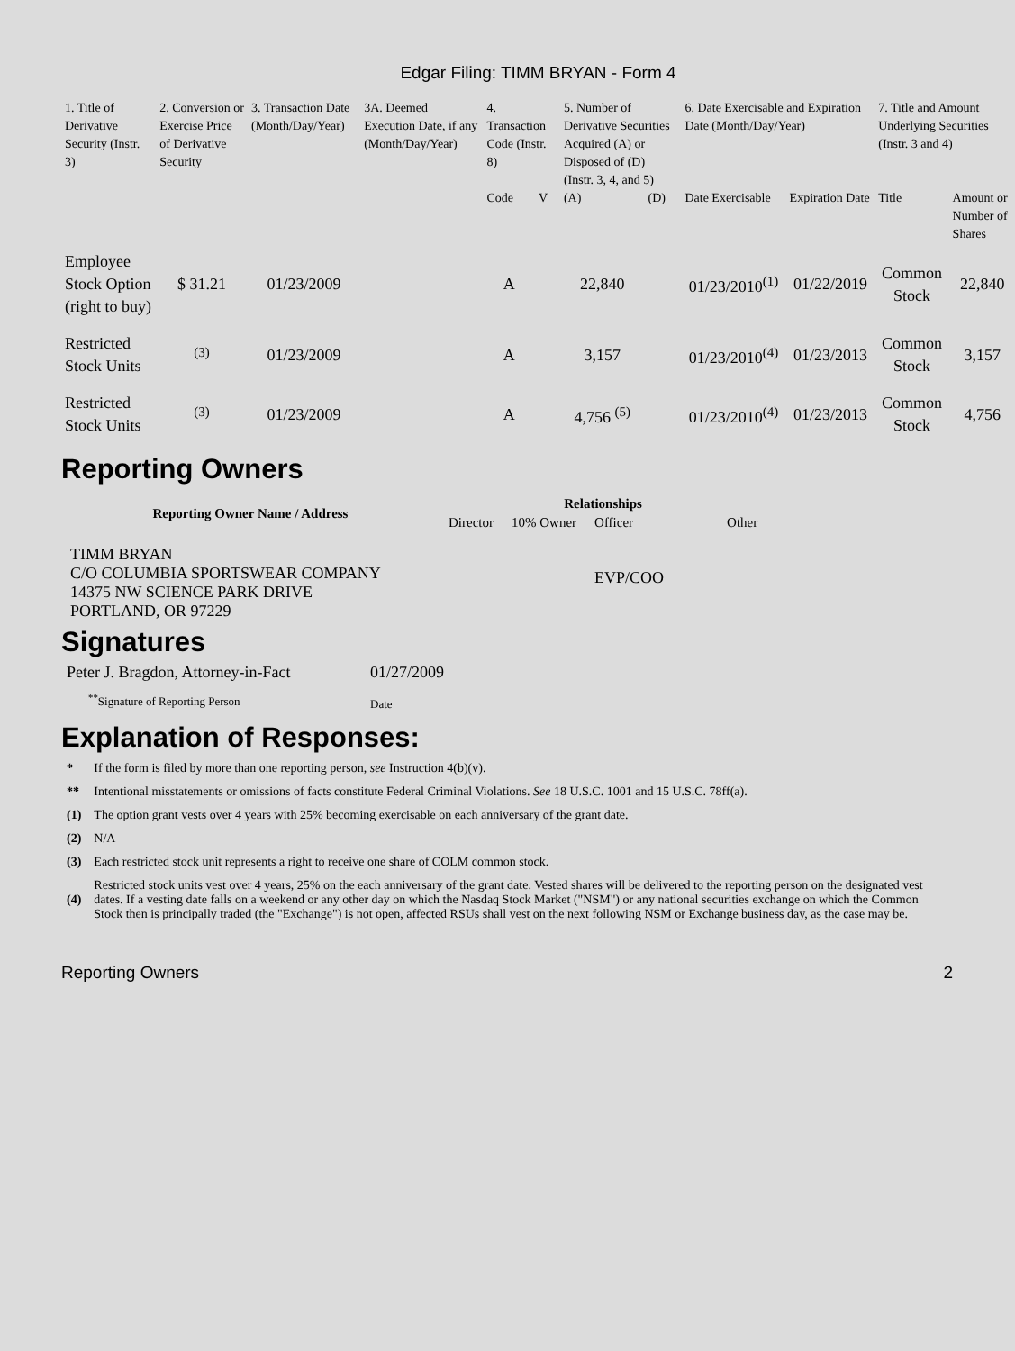Edgar Filing: TIMM BRYAN - Form 4
| 1. Title of Derivative Security (Instr. 3) | 2. Conversion or Exercise Price of Derivative Security | 3. Transaction Date (Month/Day/Year) | 3A. Deemed Execution Date, if any (Month/Day/Year) | 4. Transaction Code (Instr. 8) | | 5. Number of Derivative Securities Acquired (A) or Disposed of (D) (Instr. 3, 4, and 5) | | 6. Date Exercisable and Expiration Date (Month/Day/Year) | | 7. Title and Amount Underlying Securities (Instr. 3 and 4) | |
| --- | --- | --- | --- | --- | --- | --- | --- | --- | --- | --- | --- |
| | | | | Code | V | (A) | (D) | Date Exercisable | Expiration Date | Title | Amount or Number of Shares |
| Employee Stock Option (right to buy) | $ 31.21 | 01/23/2009 | | A | | 22,840 | | 01/23/2010<sup>(1)</sup> | 01/22/2019 | Common Stock | 22,840 |
| Restricted Stock Units | <sup>(3)</sup> | 01/23/2009 | | A | | 3,157 | | 01/23/2010<sup>(4)</sup> | 01/23/2013 | Common Stock | 3,157 |
| Restricted Stock Units | <sup>(3)</sup> | 01/23/2009 | | A | | 4,756 <sup>(5)</sup> | | 01/23/2010<sup>(4)</sup> | 01/23/2013 | Common Stock | 4,756 |
Reporting Owners
| Reporting Owner Name / Address | Relationships | | | |
| --- | --- | --- | --- | --- |
| | Director | 10% Owner | Officer | Other |
| TIMM BRYAN C/O COLUMBIA SPORTSWEAR COMPANY 14375 NW SCIENCE PARK DRIVE PORTLAND, OR 97229 | | | EVP/COO | |
Signatures
| Peter J. Bragdon, Attorney-in-Fact | 01/27/2009 |
| <sup>**</sup> Signature of Reporting Person | Date |
Explanation of Responses:
| * | If the form is filed by more than one reporting person, see Instruction 4(b)(v). |
| ** | Intentional misstatements or omissions of facts constitute Federal Criminal Violations. See 18 U.S.C. 1001 and 15 U.S.C. 78ff(a). |
| (1) | The option grant vests over 4 years with 25% becoming exercisable on each anniversary of the grant date. |
| (2) | N/A |
| (3) | Each restricted stock unit represents a right to receive one share of COLM common stock. |
| (4) | Restricted stock units vest over 4 years, 25% on the each anniversary of the grant date. Vested shares will be delivered to the reporting person on the designated vest dates. If a vesting date falls on a weekend or any other day on which the Nasdaq Stock Market ("NSM") or any national securities exchange on which the Common Stock then is principally traded (the "Exchange") is not open, affected RSUs shall vest on the next following NSM or Exchange business day, as the case may be. |
Reporting Owners 2